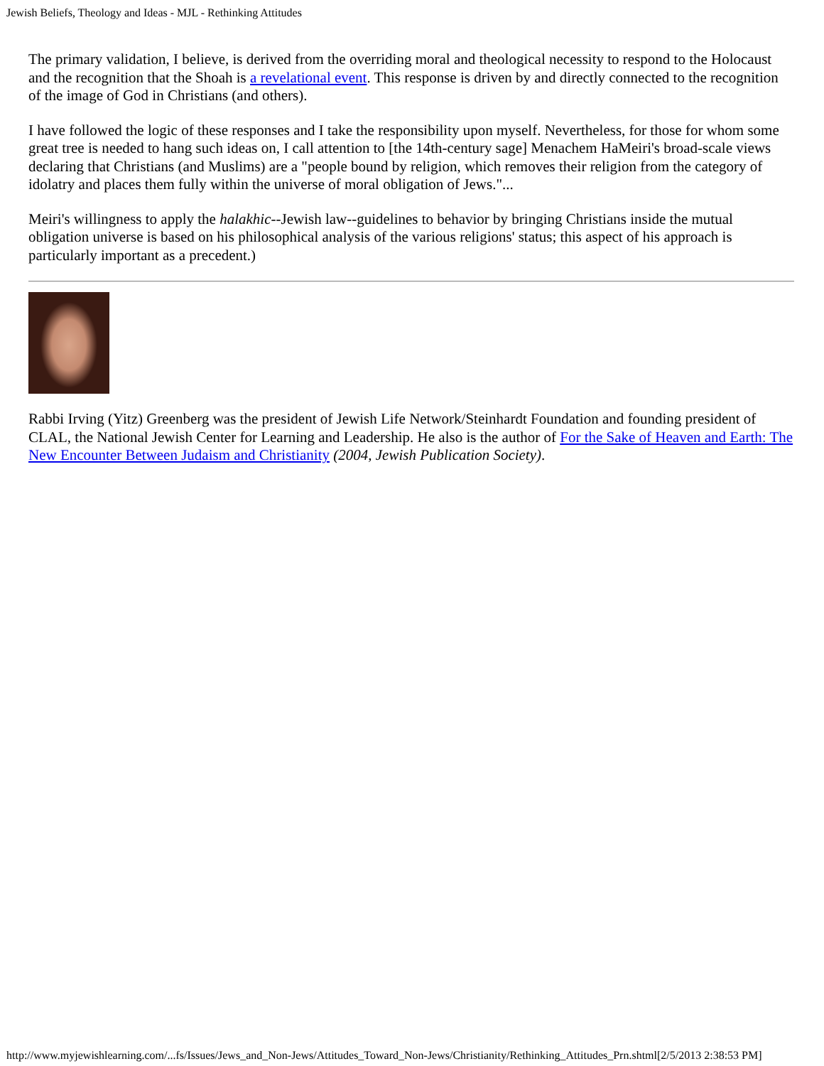Jewish Beliefs, Theology and Ideas - MJL - Rethinking Attitudes
The primary validation, I believe, is derived from the overriding moral and theological necessity to respond to the Holocaust and the recognition that the Shoah is a revelational event. This response is driven by and directly connected to the recognition of the image of God in Christians (and others).
I have followed the logic of these responses and I take the responsibility upon myself. Nevertheless, for those for whom some great tree is needed to hang such ideas on, I call attention to [the 14th-century sage] Menachem HaMeiri's broad-scale views declaring that Christians (and Muslims) are a "people bound by religion, which removes their religion from the category of idolatry and places them fully within the universe of moral obligation of Jews."...
Meiri's willingness to apply the halakhic--Jewish law--guidelines to behavior by bringing Christians inside the mutual obligation universe is based on his philosophical analysis of the various religions' status; this aspect of his approach is particularly important as a precedent.)
Rabbi Irving (Yitz) Greenberg was the president of Jewish Life Network/Steinhardt Foundation and founding president of CLAL, the National Jewish Center for Learning and Leadership. He also is the author of For the Sake of Heaven and Earth: The New Encounter Between Judaism and Christianity (2004, Jewish Publication Society).
http://www.myjewishlearning.com/...fs/Issues/Jews_and_Non-Jews/Attitudes_Toward_Non-Jews/Christianity/Rethinking_Attitudes_Prn.shtml[2/5/2013 2:38:53 PM]